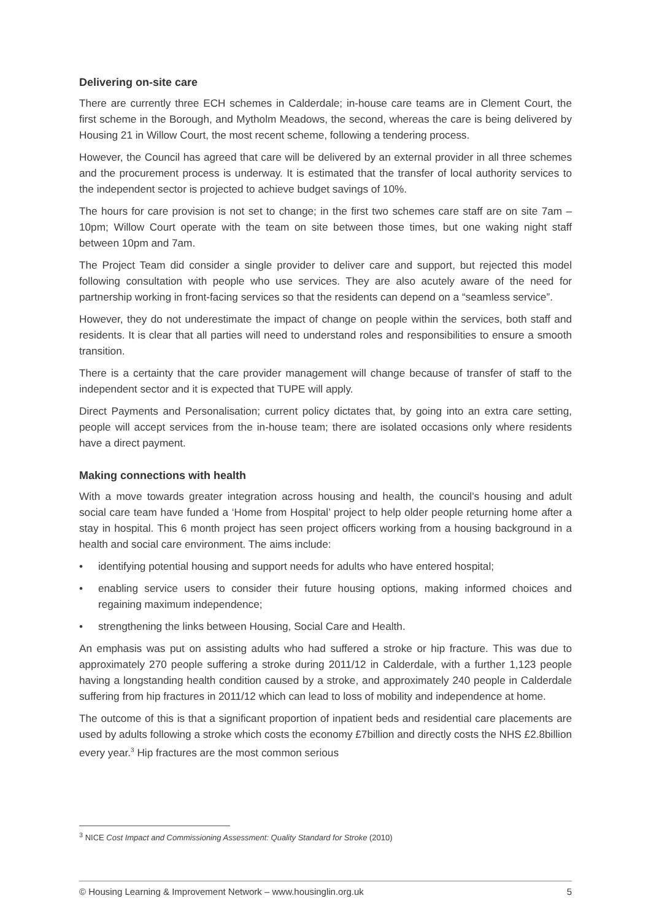Delivering on-site care
There are currently three ECH schemes in Calderdale; in-house care teams are in Clement Court, the first scheme in the Borough, and Mytholm Meadows, the second, whereas the care is being delivered by Housing 21 in Willow Court, the most recent scheme, following a tendering process.
However, the Council has agreed that care will be delivered by an external provider in all three schemes and the procurement process is underway. It is estimated that the transfer of local authority services to the independent sector is projected to achieve budget savings of 10%.
The hours for care provision is not set to change; in the first two schemes care staff are on site 7am – 10pm; Willow Court operate with the team on site between those times, but one waking night staff between 10pm and 7am.
The Project Team did consider a single provider to deliver care and support, but rejected this model following consultation with people who use services. They are also acutely aware of the need for partnership working in front-facing services so that the residents can depend on a “seamless service”.
However, they do not underestimate the impact of change on people within the services, both staff and residents. It is clear that all parties will need to understand roles and responsibilities to ensure a smooth transition.
There is a certainty that the care provider management will change because of transfer of staff to the independent sector and it is expected that TUPE will apply.
Direct Payments and Personalisation; current policy dictates that, by going into an extra care setting, people will accept services from the in-house team; there are isolated occasions only where residents have a direct payment.
Making connections with health
With a move towards greater integration across housing and health, the council’s housing and adult social care team have funded a ‘Home from Hospital’ project to help older people returning home after a stay in hospital. This 6 month project has seen project officers working from a housing background in a health and social care environment. The aims include:
• identifying potential housing and support needs for adults who have entered hospital;
• enabling service users to consider their future housing options, making informed choices and regaining maximum independence;
• strengthening the links between Housing, Social Care and Health.
An emphasis was put on assisting adults who had suffered a stroke or hip fracture. This was due to approximately 270 people suffering a stroke during 2011/12 in Calderdale, with a further 1,123 people having a longstanding health condition caused by a stroke, and approximately 240 people in Calderdale suffering from hip fractures in 2011/12 which can lead to loss of mobility and independence at home.
The outcome of this is that a significant proportion of inpatient beds and residential care placements are used by adults following a stroke which costs the economy £7billion and directly costs the NHS £2.8billion every year.<sup>3</sup> Hip fractures are the most common serious
<sup>3</sup> NICE Cost Impact and Commissioning Assessment: Quality Standard for Stroke (2010)
© Housing Learning & Improvement Network – www.housinglin.org.uk 5